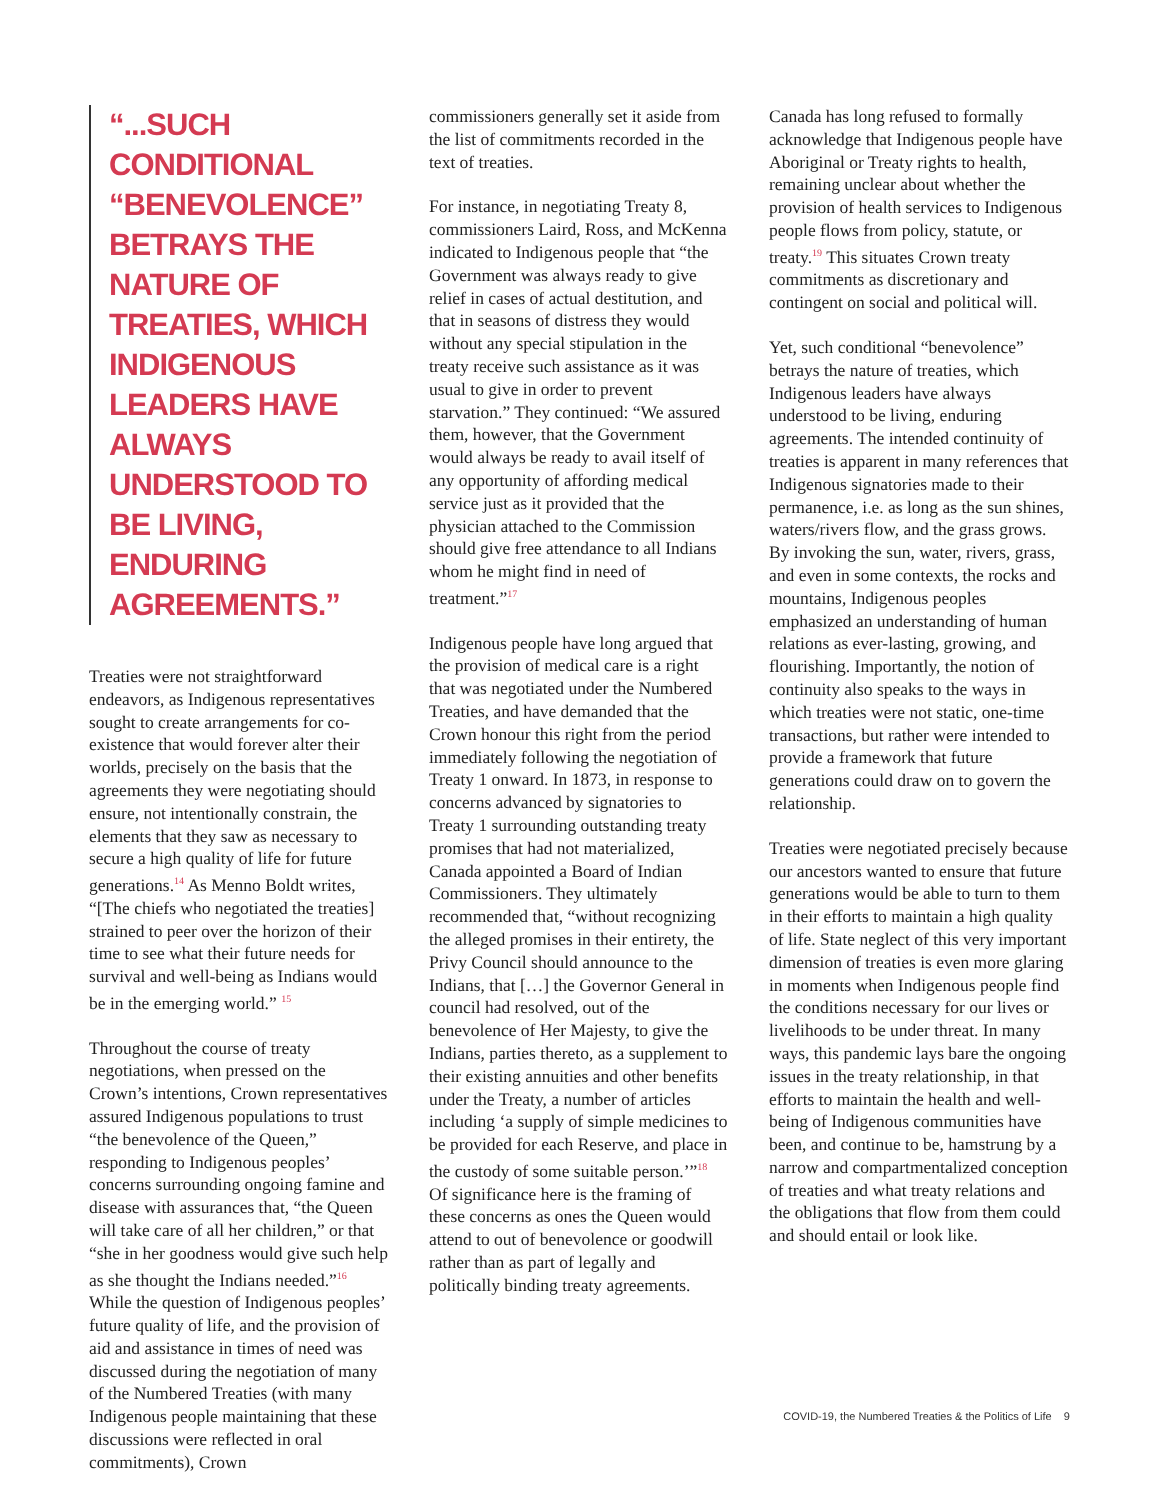“...SUCH CONDITIONAL “BENEVOLENCE” BETRAYS THE NATURE OF TREATIES, WHICH INDIGENOUS LEADERS HAVE ALWAYS UNDERSTOOD TO BE LIVING, ENDURING AGREEMENTS.”
Treaties were not straightforward endeavors, as Indigenous representatives sought to create arrangements for co-existence that would forever alter their worlds, precisely on the basis that the agreements they were negotiating should ensure, not intentionally constrain, the elements that they saw as necessary to secure a high quality of life for future generations.<sup>14</sup> As Menno Boldt writes, “[The chiefs who negotiated the treaties] strained to peer over the horizon of their time to see what their future needs for survival and well-being as Indians would be in the emerging world.” <sup>15</sup>
Throughout the course of treaty negotiations, when pressed on the Crown’s intentions, Crown representatives assured Indigenous populations to trust “the benevolence of the Queen,” responding to Indigenous peoples’ concerns surrounding ongoing famine and disease with assurances that, “the Queen will take care of all her children,” or that “she in her goodness would give such help as she thought the Indians needed.”<sup>16</sup> While the question of Indigenous peoples’ future quality of life, and the provision of aid and assistance in times of need was discussed during the negotiation of many of the Numbered Treaties (with many Indigenous people maintaining that these discussions were reflected in oral commitments), Crown
commissioners generally set it aside from the list of commitments recorded in the text of treaties.
For instance, in negotiating Treaty 8, commissioners Laird, Ross, and McKenna indicated to Indigenous people that “the Government was always ready to give relief in cases of actual destitution, and that in seasons of distress they would without any special stipulation in the treaty receive such assistance as it was usual to give in order to prevent starvation.” They continued: “We assured them, however, that the Government would always be ready to avail itself of any opportunity of affording medical service just as it provided that the physician attached to the Commission should give free attendance to all Indians whom he might find in need of treatment.”<sup>17</sup>
Indigenous people have long argued that the provision of medical care is a right that was negotiated under the Numbered Treaties, and have demanded that the Crown honour this right from the period immediately following the negotiation of Treaty 1 onward. In 1873, in response to concerns advanced by signatories to Treaty 1 surrounding outstanding treaty promises that had not materialized, Canada appointed a Board of Indian Commissioners. They ultimately recommended that, “without recognizing the alleged promises in their entirety, the Privy Council should announce to the Indians, that […] the Governor General in council had resolved, out of the benevolence of Her Majesty, to give the Indians, parties thereto, as a supplement to their existing annuities and other benefits under the Treaty, a number of articles including ‘a supply of simple medicines to be provided for each Reserve, and place in the custody of some suitable person.’”<sup>18</sup> Of significance here is the framing of these concerns as ones the Queen would attend to out of benevolence or goodwill rather than as part of legally and politically binding treaty agreements.
Canada has long refused to formally acknowledge that Indigenous people have Aboriginal or Treaty rights to health, remaining unclear about whether the provision of health services to Indigenous people flows from policy, statute, or treaty.<sup>19</sup> This situates Crown treaty commitments as discretionary and contingent on social and political will.
Yet, such conditional “benevolence” betrays the nature of treaties, which Indigenous leaders have always understood to be living, enduring agreements. The intended continuity of treaties is apparent in many references that Indigenous signatories made to their permanence, i.e. as long as the sun shines, waters/rivers flow, and the grass grows. By invoking the sun, water, rivers, grass, and even in some contexts, the rocks and mountains, Indigenous peoples emphasized an understanding of human relations as ever-lasting, growing, and flourishing. Importantly, the notion of continuity also speaks to the ways in which treaties were not static, one-time transactions, but rather were intended to provide a framework that future generations could draw on to govern the relationship.
Treaties were negotiated precisely because our ancestors wanted to ensure that future generations would be able to turn to them in their efforts to maintain a high quality of life. State neglect of this very important dimension of treaties is even more glaring in moments when Indigenous people find the conditions necessary for our lives or livelihoods to be under threat. In many ways, this pandemic lays bare the ongoing issues in the treaty relationship, in that efforts to maintain the health and well-being of Indigenous communities have been, and continue to be, hamstrung by a narrow and compartmentalized conception of treaties and what treaty relations and the obligations that flow from them could and should entail or look like.
COVID-19, the Numbered Treaties & the Politics of Life 9